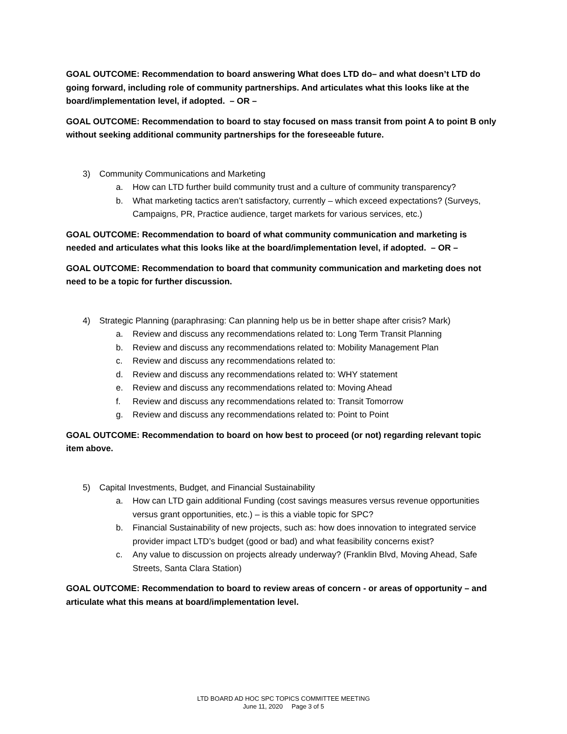GOAL OUTCOME: Recommendation to board answering What does LTD do– and what doesn’t LTD do going forward, including role of community partnerships. And articulates what this looks like at the board/implementation level, if adopted. – OR –
GOAL OUTCOME: Recommendation to board to stay focused on mass transit from point A to point B only without seeking additional community partnerships for the foreseeable future.
3) Community Communications and Marketing
a. How can LTD further build community trust and a culture of community transparency?
b. What marketing tactics aren’t satisfactory, currently – which exceed expectations? (Surveys, Campaigns, PR, Practice audience, target markets for various services, etc.)
GOAL OUTCOME: Recommendation to board of what community communication and marketing is needed and articulates what this looks like at the board/implementation level, if adopted. – OR –
GOAL OUTCOME: Recommendation to board that community communication and marketing does not need to be a topic for further discussion.
4) Strategic Planning (paraphrasing: Can planning help us be in better shape after crisis? Mark)
a. Review and discuss any recommendations related to: Long Term Transit Planning
b. Review and discuss any recommendations related to: Mobility Management Plan
c. Review and discuss any recommendations related to:
d. Review and discuss any recommendations related to: WHY statement
e. Review and discuss any recommendations related to: Moving Ahead
f. Review and discuss any recommendations related to: Transit Tomorrow
g. Review and discuss any recommendations related to: Point to Point
GOAL OUTCOME: Recommendation to board on how best to proceed (or not) regarding relevant topic item above.
5) Capital Investments, Budget, and Financial Sustainability
a. How can LTD gain additional Funding (cost savings measures versus revenue opportunities versus grant opportunities, etc.) – is this a viable topic for SPC?
b. Financial Sustainability of new projects, such as: how does innovation to integrated service provider impact LTD’s budget (good or bad) and what feasibility concerns exist?
c. Any value to discussion on projects already underway? (Franklin Blvd, Moving Ahead, Safe Streets, Santa Clara Station)
GOAL OUTCOME: Recommendation to board to review areas of concern - or areas of opportunity – and articulate what this means at board/implementation level.
LTD BOARD AD HOC SPC TOPICS COMMITTEE MEETING
June 11, 2020 Page 3 of 5